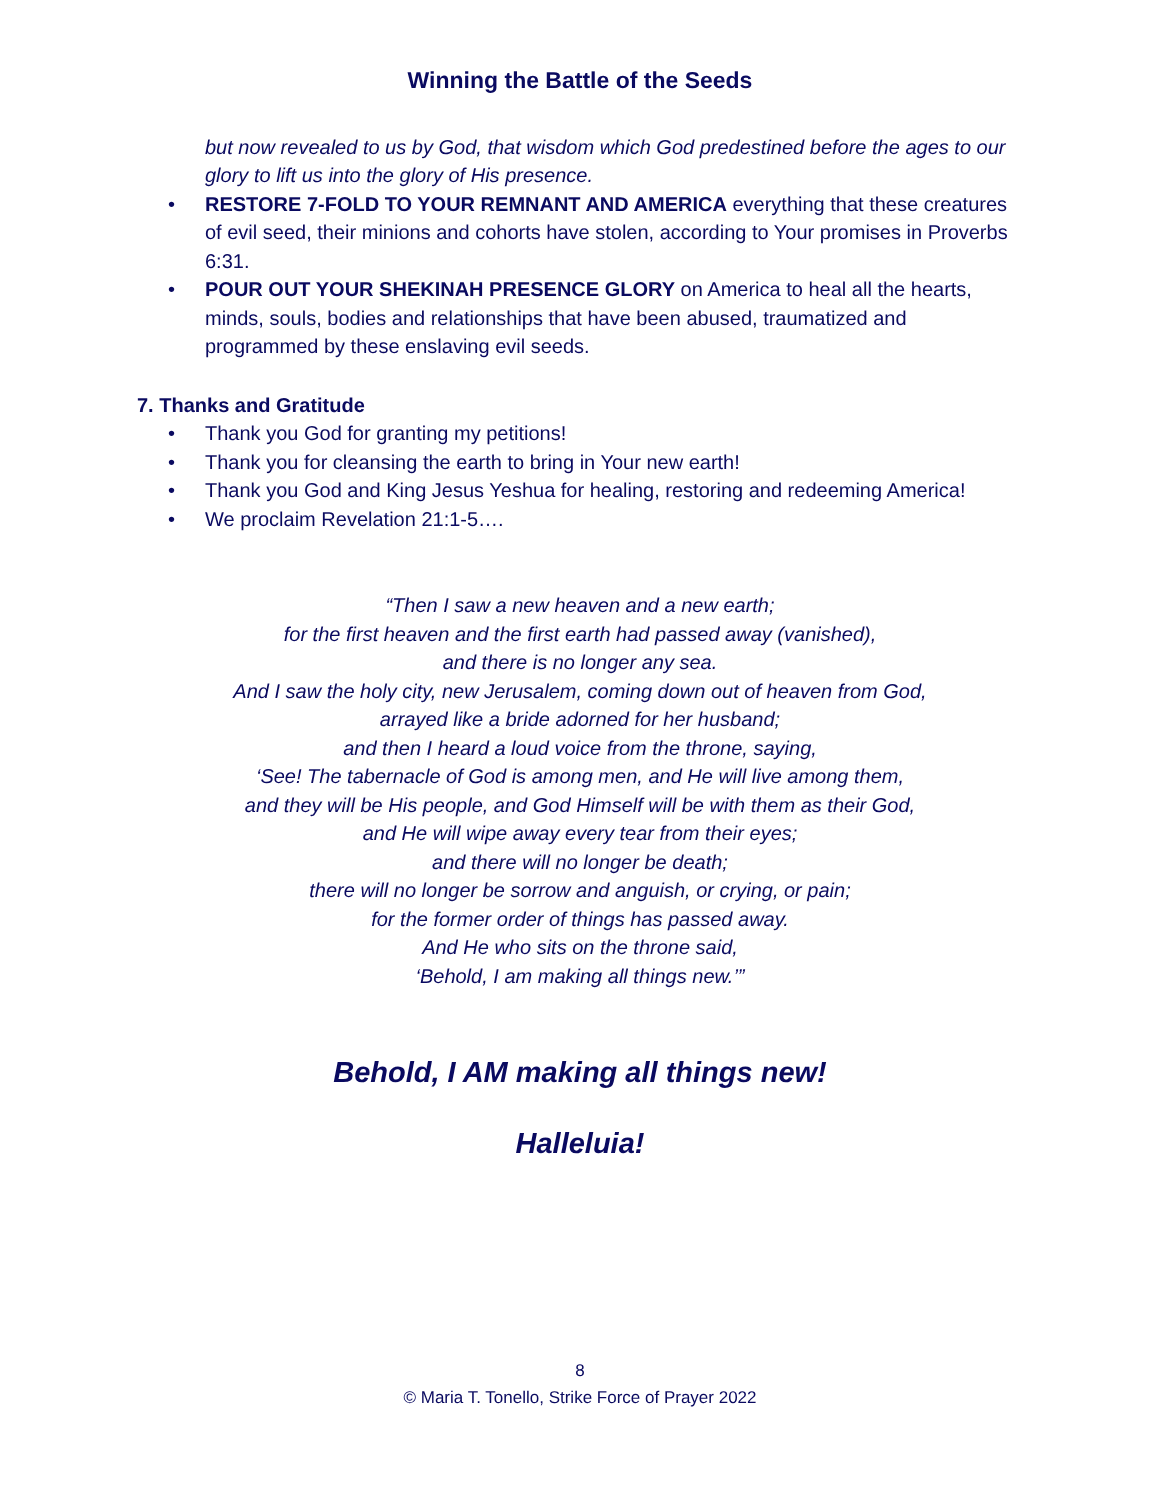Winning the Battle of the Seeds
but now revealed to us by God, that wisdom which God predestined before the ages to our glory to lift us into the glory of His presence.
• RESTORE 7-FOLD TO YOUR REMNANT AND AMERICA everything that these creatures of evil seed, their minions and cohorts have stolen, according to Your promises in Proverbs 6:31.
• POUR OUT YOUR SHEKINAH PRESENCE GLORY on America to heal all the hearts, minds, souls, bodies and relationships that have been abused, traumatized and programmed by these enslaving evil seeds.
7. Thanks and Gratitude
• Thank you God for granting my petitions!
• Thank you for cleansing the earth to bring in Your new earth!
• Thank you God and King Jesus Yeshua for healing, restoring and redeeming America!
• We proclaim Revelation 21:1-5….
“Then I saw a new heaven and a new earth;
for the first heaven and the first earth had passed away (vanished),
and there is no longer any sea.
And I saw the holy city, new Jerusalem, coming down out of heaven from God,
arrayed like a bride adorned for her husband;
and then I heard a loud voice from the throne, saying,
‘See! The tabernacle of God is among men, and He will live among them,
and they will be His people, and God Himself will be with them as their God,
and He will wipe away every tear from their eyes;
and there will no longer be death;
there will no longer be sorrow and anguish, or crying, or pain;
for the former order of things has passed away.
And He who sits on the throne said,
‘Behold, I am making all things new.’”
Behold, I AM making all things new!
Halleluia!
8
© Maria T. Tonello, Strike Force of Prayer 2022